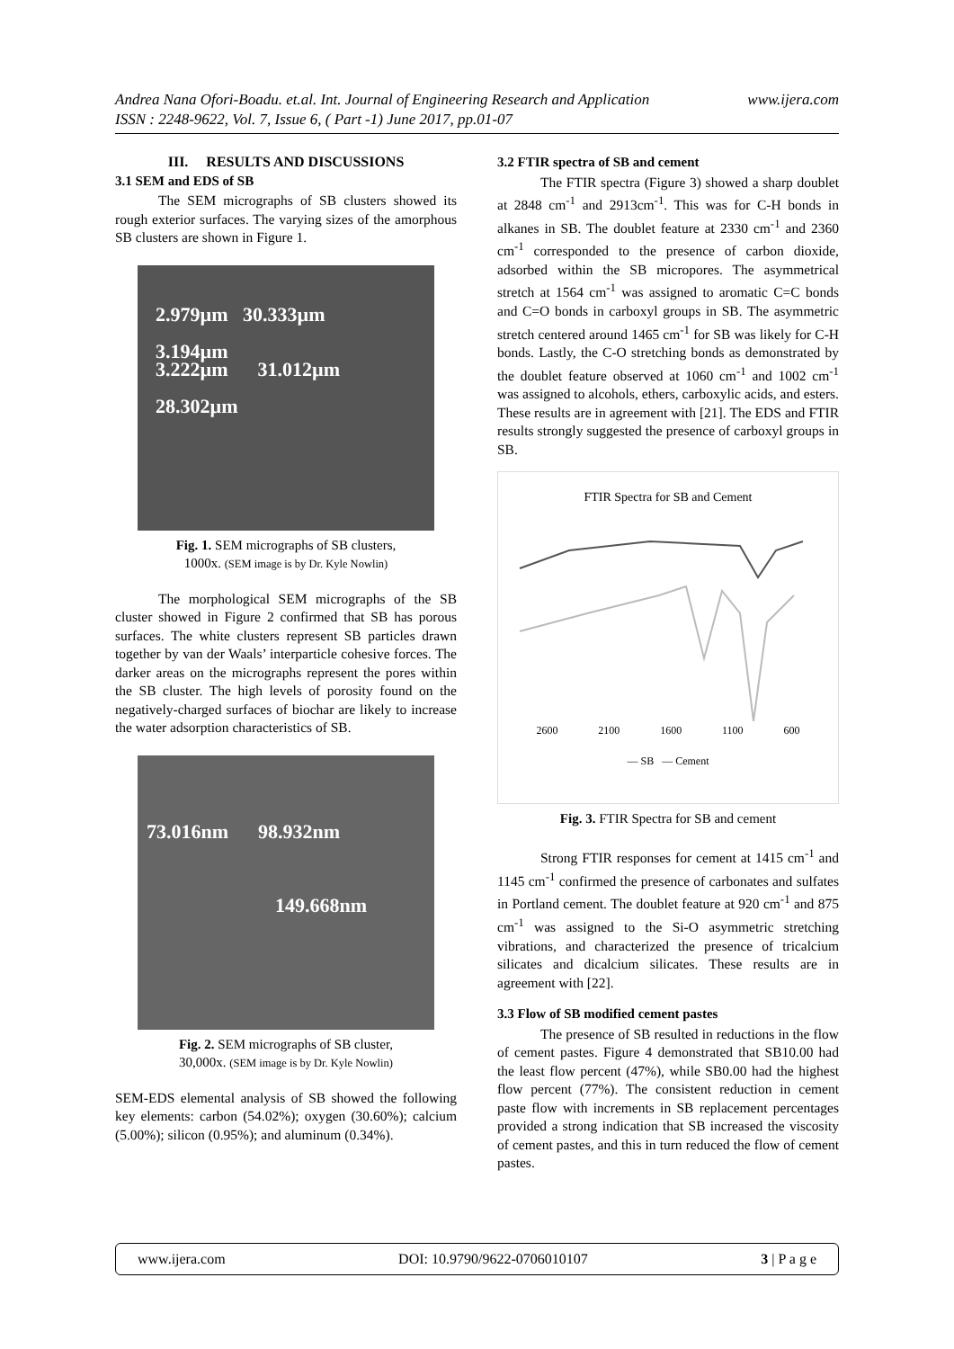www.ijera.com Andrea Nana Ofori-Boadu. et.al. Int. Journal of Engineering Research and Application
ISSN : 2248-9622, Vol. 7, Issue 6, ( Part -1) June 2017, pp.01-07
III. RESULTS AND DISCUSSIONS
3.1 SEM and EDS of SB
The SEM micrographs of SB clusters showed its rough exterior surfaces. The varying sizes of the amorphous SB clusters are shown in Figure 1.
2.979µm 30.333µm
3.194µm
3.222µm 31.012µm
28.302µm
Fig. 1. SEM micrographs of SB clusters,
1000x. (SEM image is by Dr. Kyle Nowlin)
The morphological SEM micrographs of the SB cluster showed in Figure 2 confirmed that SB has porous surfaces. The white clusters represent SB particles drawn together by van der Waals’ interparticle cohesive forces. The darker areas on the micrographs represent the pores within the SB cluster. The high levels of porosity found on the negatively-charged surfaces of biochar are likely to increase the water adsorption characteristics of SB.
73.016nm 98.932nm
149.668nm
Fig. 2. SEM micrographs of SB cluster,
30,000x. (SEM image is by Dr. Kyle Nowlin)
SEM-EDS elemental analysis of SB showed the following key elements: carbon (54.02%); oxygen (30.60%); calcium (5.00%); silicon (0.95%); and aluminum (0.34%).
3.2 FTIR spectra of SB and cement
The FTIR spectra (Figure 3) showed a sharp doublet at 2848 cm<sup>-1</sup> and 2913cm<sup>-1</sup>. This was for C-H bonds in alkanes in SB. The doublet feature at 2330 cm<sup>-1</sup> and 2360 cm<sup>-1</sup> corresponded to the presence of carbon dioxide, adsorbed within the SB micropores. The asymmetrical stretch at 1564 cm<sup>-1</sup> was assigned to aromatic C=C bonds and C=O bonds in carboxyl groups in SB. The asymmetric stretch centered around 1465 cm<sup>-1</sup> for SB was likely for C-H bonds. Lastly, the C-O stretching bonds as demonstrated by the doublet feature observed at 1060 cm<sup>-1</sup> and 1002 cm<sup>-1</sup> was assigned to alcohols, ethers, carboxylic acids, and esters. These results are in agreement with [21]. The EDS and FTIR results strongly suggested the presence of carboxyl groups in SB.
FTIR Spectra for SB and Cement
2600 2100 1600 1100 600
— SB — Cement
Fig. 3. FTIR Spectra for SB and cement
Strong FTIR responses for cement at 1415 cm<sup>-1</sup> and 1145 cm<sup>-1</sup> confirmed the presence of carbonates and sulfates in Portland cement. The doublet feature at 920 cm<sup>-1</sup> and 875 cm<sup>-1</sup> was assigned to the Si-O asymmetric stretching vibrations, and characterized the presence of tricalcium silicates and dicalcium silicates. These results are in agreement with [22].
3.3 Flow of SB modified cement pastes
The presence of SB resulted in reductions in the flow of cement pastes. Figure 4 demonstrated that SB10.00 had the least flow percent (47%), while SB0.00 had the highest flow percent (77%). The consistent reduction in cement paste flow with increments in SB replacement percentages provided a strong indication that SB increased the viscosity of cement pastes, and this in turn reduced the flow of cement pastes.
www.ijera.com DOI: 10.9790/9622-0706010107 3 | P a g e